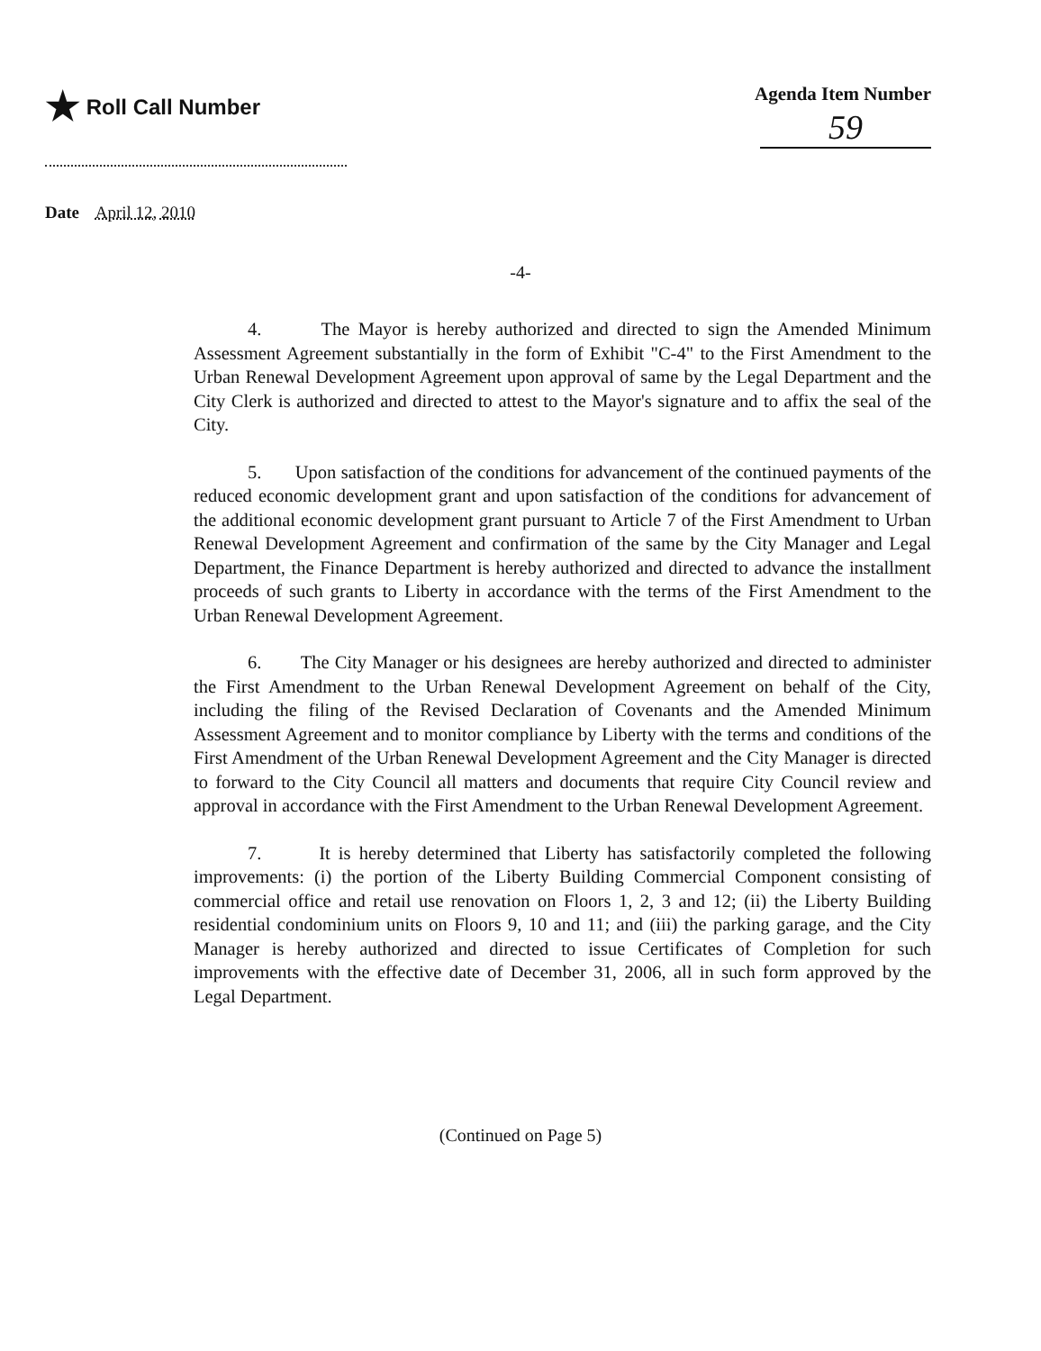★ Roll Call Number Agenda Item Number
59
Date April 12, 2010
-4-
4. The Mayor is hereby authorized and directed to sign the Amended Minimum Assessment Agreement substantially in the form of Exhibit "C-4" to the First Amendment to the Urban Renewal Development Agreement upon approval of same by the Legal Department and the City Clerk is authorized and directed to attest to the Mayor's signature and to affix the seal of the City.
5. Upon satisfaction of the conditions for advancement of the continued payments of the reduced economic development grant and upon satisfaction of the conditions for advancement of the additional economic development grant pursuant to Article 7 of the First Amendment to Urban Renewal Development Agreement and confirmation of the same by the City Manager and Legal Department, the Finance Department is hereby authorized and directed to advance the installment proceeds of such grants to Liberty in accordance with the terms of the First Amendment to the Urban Renewal Development Agreement.
6. The City Manager or his designees are hereby authorized and directed to administer the First Amendment to the Urban Renewal Development Agreement on behalf of the City, including the filing of the Revised Declaration of Covenants and the Amended Minimum Assessment Agreement and to monitor compliance by Liberty with the terms and conditions of the First Amendment of the Urban Renewal Development Agreement and the City Manager is directed to forward to the City Council all matters and documents that require City Council review and approval in accordance with the First Amendment to the Urban Renewal Development Agreement.
7. It is hereby determined that Liberty has satisfactorily completed the following improvements: (i) the portion of the Liberty Building Commercial Component consisting of commercial office and retail use renovation on Floors 1, 2, 3 and 12; (ii) the Liberty Building residential condominium units on Floors 9, 10 and 11; and (iii) the parking garage, and the City Manager is hereby authorized and directed to issue Certificates of Completion for such improvements with the effective date of December 31, 2006, all in such form approved by the Legal Department.
(Continued on Page 5)